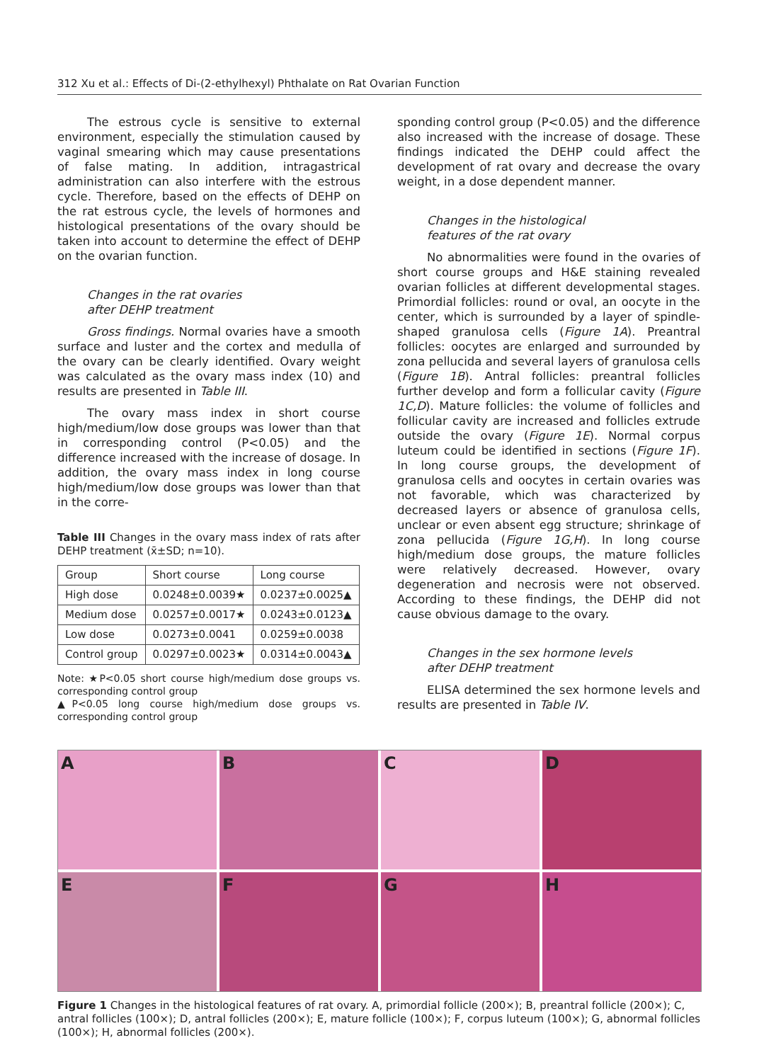312 Xu et al.: Effects of Di-(2-ethylhexyl) Phthalate on Rat Ovarian Function
The estrous cycle is sensitive to external environment, especially the stimulation caused by vaginal smearing which may cause presentations of false mating. In addition, intragastrical administration can also interfere with the estrous cycle. Therefore, based on the effects of DEHP on the rat estrous cycle, the levels of hormones and histological presentations of the ovary should be taken into account to determine the effect of DEHP on the ovarian function.
Changes in the rat ovaries
after DEHP treatment
Gross findings. Normal ovaries have a smooth surface and luster and the cortex and medulla of the ovary can be clearly identified. Ovary weight was calculated as the ovary mass index (10) and results are presented in Table III.
The ovary mass index in short course high/medium/low dose groups was lower than that in corresponding control (P<0.05) and the difference increased with the increase of dosage. In addition, the ovary mass index in long course high/medium/low dose groups was lower than that in the corre-
Table III Changes in the ovary mass index of rats after DEHP treatment (x̄±SD; n=10).
| Group | Short course | Long course |
| --- | --- | --- |
| High dose | 0.0248±0.0039★ | 0.0237±0.0025▲ |
| Medium dose | 0.0257±0.0017★ | 0.0243±0.0123▲ |
| Low dose | 0.0273±0.0041 | 0.0259±0.0038 |
| Control group | 0.0297±0.0023★ | 0.0314±0.0043▲ |
Note: ★P<0.05 short course high/medium dose groups vs. corresponding control group
▲P<0.05 long course high/medium dose groups vs. corresponding control group
sponding control group (P<0.05) and the difference also increased with the increase of dosage. These findings indicated the DEHP could affect the development of rat ovary and decrease the ovary weight, in a dose dependent manner.
Changes in the histological
features of the rat ovary
No abnormalities were found in the ovaries of short course groups and H&E staining revealed ovarian follicles at different developmental stages. Primordial follicles: round or oval, an oocyte in the center, which is surrounded by a layer of spindle-shaped granulosa cells (Figure 1A). Preantral follicles: oocytes are enlarged and surrounded by zona pellucida and several layers of granulosa cells (Figure 1B). Antral follicles: preantral follicles further develop and form a follicular cavity (Figure 1C,D). Mature follicles: the volume of follicles and follicular cavity are increased and follicles extrude outside the ovary (Figure 1E). Normal corpus luteum could be identified in sections (Figure 1F). In long course groups, the development of granulosa cells and oocytes in certain ovaries was not favorable, which was characterized by decreased layers or absence of granulosa cells, unclear or even absent egg structure; shrinkage of zona pellucida (Figure 1G,H). In long course high/medium dose groups, the mature follicles were relatively decreased. However, ovary degeneration and necrosis were not observed. According to these findings, the DEHP did not cause obvious damage to the ovary.
Changes in the sex hormone levels
after DEHP treatment
ELISA determined the sex hormone levels and results are presented in Table IV.
A
B
C
D
E
F
G
H
Figure 1 Changes in the histological features of rat ovary. A, primordial follicle (200×); B, preantral follicle (200×); C, antral follicles (100×); D, antral follicles (200×); E, mature follicle (100×); F, corpus luteum (100×); G, abnormal follicles (100×); H, abnormal follicles (200×).